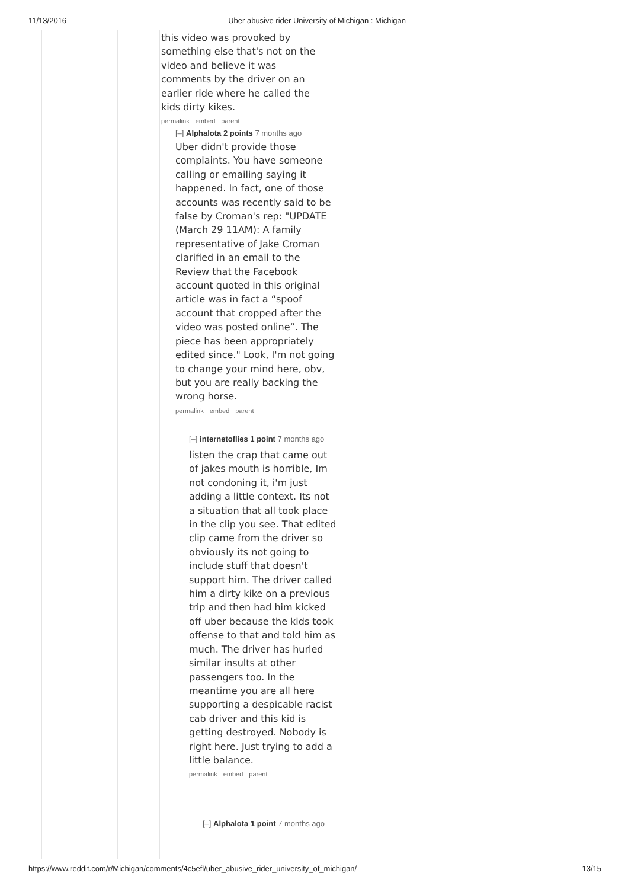11/13/2016 Uber abusive rider University of Michigan : Michigan
this video was provoked by something else that's not on the video and believe it was comments by the driver on an earlier ride where he called the kids dirty kikes.
permalink embed parent
[–] Alphalota 2 points 7 months ago
Uber didn't provide those complaints. You have someone calling or emailing saying it happened. In fact, one of those accounts was recently said to be false by Croman's rep: "UPDATE (March 29 11AM): A family representative of Jake Croman clarified in an email to the Review that the Facebook account quoted in this original article was in fact a “spoof account that cropped after the video was posted online”. The piece has been appropriately edited since." Look, I'm not going to change your mind here, obv, but you are really backing the wrong horse.
permalink embed parent
[–] internetoflies 1 point 7 months ago
listen the crap that came out of jakes mouth is horrible, Im not condoning it, i'm just adding a little context. Its not a situation that all took place in the clip you see. That edited clip came from the driver so obviously its not going to include stuff that doesn't support him. The driver called him a dirty kike on a previous trip and then had him kicked off uber because the kids took offense to that and told him as much. The driver has hurled similar insults at other passengers too. In the meantime you are all here supporting a despicable racist cab driver and this kid is getting destroyed. Nobody is right here. Just trying to add a little balance.
permalink embed parent
[–] Alphalota 1 point 7 months ago
https://www.reddit.com/r/Michigan/comments/4c5efl/uber_abusive_rider_university_of_michigan/ 13/15